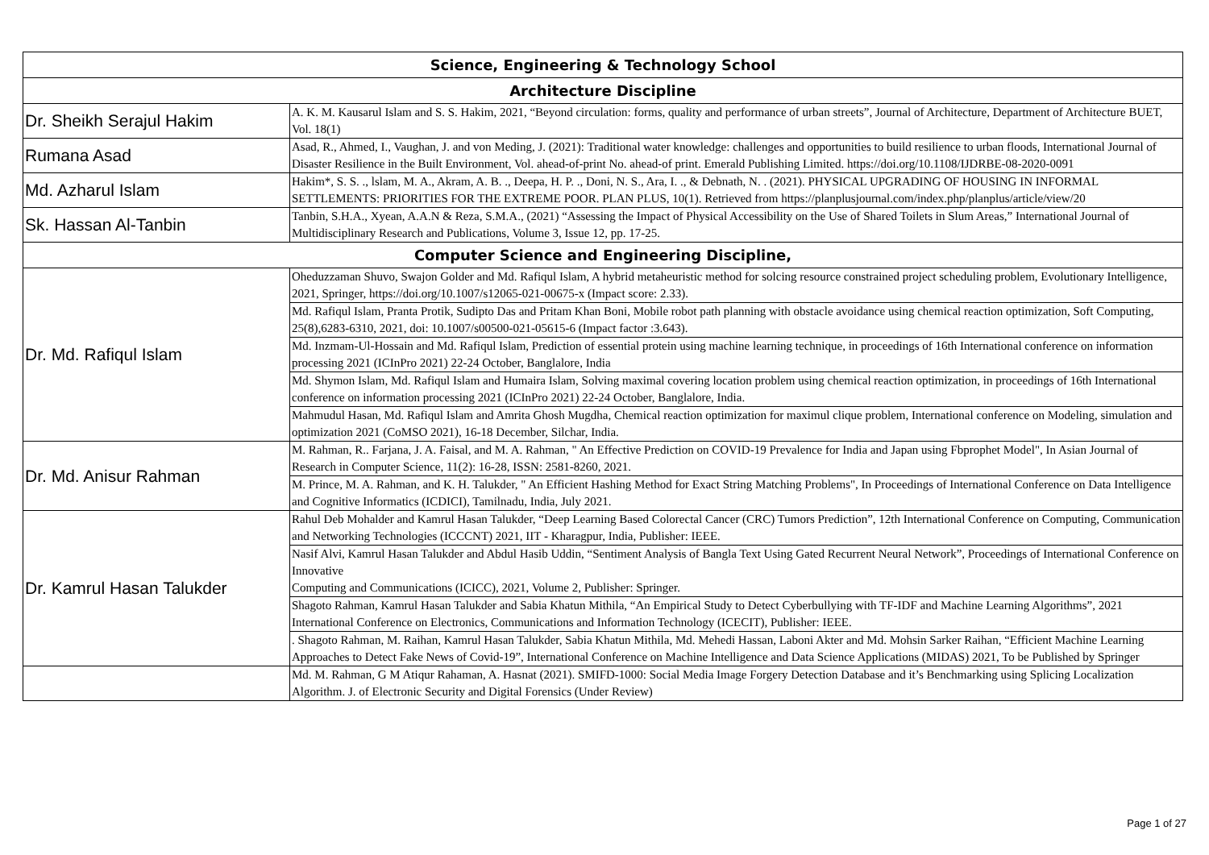| Science, Engineering & Technology School | |
| --- | --- |
| Architecture Discipline | |
| Dr. Sheikh Serajul Hakim | A. K. M. Kausarul Islam and S. S. Hakim, 2021, “Beyond circulation: forms, quality and performance of urban streets”, Journal of Architecture, Department of Architecture BUET, Vol. 18(1) |
| Rumana Asad | Asad, R., Ahmed, I., Vaughan, J. and von Meding, J. (2021): Traditional water knowledge: challenges and opportunities to build resilience to urban floods, International Journal of Disaster Resilience in the Built Environment, Vol. ahead-of-print No. ahead-of print. Emerald Publishing Limited. https://doi.org/10.1108/IJDRBE-08-2020-0091 |
| Md. Azharul Islam | Hakim*, S. S. ., lslam, M. A., Akram, A. B. ., Deepa, H. P. ., Doni, N. S., Ara, I. ., & Debnath, N. . (2021). PHYSICAL UPGRADING OF HOUSING IN INFORMAL SETTLEMENTS: PRIORITIES FOR THE EXTREME POOR. PLAN PLUS, 10(1). Retrieved from https://planplusjournal.com/index.php/planplus/article/view/20 |
| Sk. Hassan Al-Tanbin | Tanbin, S.H.A., Xyean, A.A.N & Reza, S.M.A., (2021) “Assessing the Impact of Physical Accessibility on the Use of Shared Toilets in Slum Areas,” International Journal of Multidisciplinary Research and Publications, Volume 3, Issue 12, pp. 17-25. |
| Computer Science and Engineering Discipline, | |
| Dr. Md. Rafiqul Islam | Oheduzzaman Shuvo, Swajon Golder and Md. Rafiqul Islam, A hybrid metaheuristic method for solcing resource constrained project scheduling problem, Evolutionary Intelligence, 2021, Springer, https://doi.org/10.1007/s12065-021-00675-x (Impact score: 2.33). |
| | Md. Rafiqul Islam, Pranta Protik, Sudipto Das and Pritam Khan Boni, Mobile robot path planning with obstacle avoidance using chemical reaction optimization, Soft Computing, 25(8),6283-6310, 2021, doi: 10.1007/s00500-021-05615-6 (Impact factor :3.643). |
| | Md. Inzmam-Ul-Hossain and Md. Rafiqul Islam, Prediction of essential protein using machine learning technique, in proceedings of 16th International conference on information processing 2021 (ICInPro 2021) 22-24 October, Banglalore, India |
| | Md. Shymon Islam, Md. Rafiqul Islam and Humaira Islam, Solving maximal covering location problem using chemical reaction optimization, in proceedings of 16th International conference on information processing 2021 (ICInPro 2021) 22-24 October, Banglalore, India. |
| | Mahmudul Hasan, Md. Rafiqul Islam and Amrita Ghosh Mugdha, Chemical reaction optimization for maximul clique problem, International conference on Modeling, simulation and optimization 2021 (CoMSO 2021), 16-18 December, Silchar, India. |
| Dr. Md. Anisur Rahman | M. Rahman, R.. Farjana, J. A. Faisal, and M. A. Rahman, " An Effective Prediction on COVID-19 Prevalence for India and Japan using Fbprophet Model", In Asian Journal of Research in Computer Science, 11(2): 16-28, ISSN: 2581-8260, 2021. |
| | M. Prince, M. A. Rahman, and K. H. Talukder, " An Efficient Hashing Method for Exact String Matching Problems", In Proceedings of International Conference on Data Intelligence and Cognitive Informatics (ICDICI), Tamilnadu, India, July 2021. |
| Dr. Kamrul Hasan Talukder | Rahul Deb Mohalder and Kamrul Hasan Talukder, “Deep Learning Based Colorectal Cancer (CRC) Tumors Prediction”, 12th International Conference on Computing, Communication and Networking Technologies (ICCCNT) 2021, IIT - Kharagpur, India, Publisher: IEEE. |
| | Nasif Alvi, Kamrul Hasan Talukder and Abdul Hasib Uddin, “Sentiment Analysis of Bangla Text Using Gated Recurrent Neural Network”, Proceedings of International Conference on Innovative Computing and Communications (ICICC), 2021, Volume 2, Publisher: Springer. |
| | Shagoto Rahman, Kamrul Hasan Talukder and Sabia Khatun Mithila, “An Empirical Study to Detect Cyberbullying with TF-IDF and Machine Learning Algorithms”, 2021 International Conference on Electronics, Communications and Information Technology (ICECIT), Publisher: IEEE. |
| | . Shagoto Rahman, M. Raihan, Kamrul Hasan Talukder, Sabia Khatun Mithila, Md. Mehedi Hassan, Laboni Akter and Md. Mohsin Sarker Raihan, “Efficient Machine Learning Approaches to Detect Fake News of Covid-19”, International Conference on Machine Intelligence and Data Science Applications (MIDAS) 2021, To be Published by Springer |
| | Md. M. Rahman, G M Atiqur Rahaman, A. Hasnat (2021). SMIFD-1000: Social Media Image Forgery Detection Database and it’s Benchmarking using Splicing Localization Algorithm. J. of Electronic Security and Digital Forensics (Under Review) |
Page 1 of 27